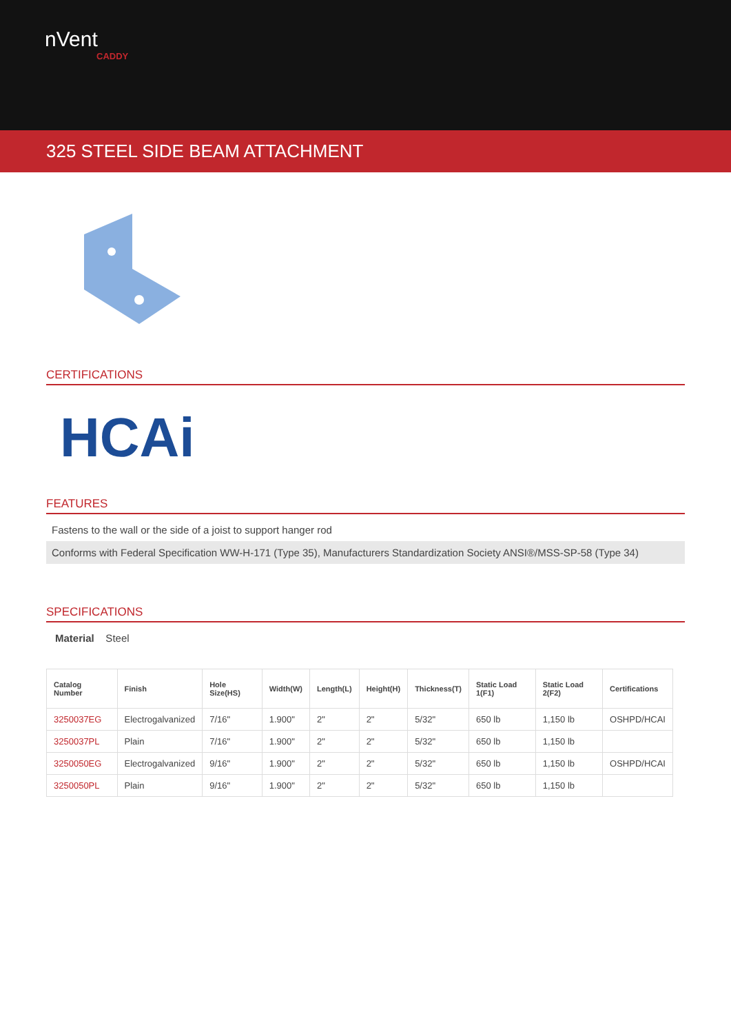nVent
CADDY
325 STEEL SIDE BEAM ATTACHMENT
CERTIFICATIONS
HCAi
FEATURES
Fastens to the wall or the side of a joist to support hanger rod
Conforms with Federal Specification WW-H-171 (Type 35), Manufacturers Standardization Society ANSI®/MSS-SP-58 (Type 34)
SPECIFICATIONS
Material Steel
| Catalog Number | Finish | Hole Size(HS) | Width(W) | Length(L) | Height(H) | Thickness(T) | Static Load 1(F1) | Static Load 2(F2) | Certifications |
| --- | --- | --- | --- | --- | --- | --- | --- | --- | --- |
| 3250037EG | Electrogalvanized | 7/16" | 1.900" | 2" | 2" | 5/32" | 650 lb | 1,150 lb | OSHPD/HCAI |
| 3250037PL | Plain | 7/16" | 1.900" | 2" | 2" | 5/32" | 650 lb | 1,150 lb | |
| 3250050EG | Electrogalvanized | 9/16" | 1.900" | 2" | 2" | 5/32" | 650 lb | 1,150 lb | OSHPD/HCAI |
| 3250050PL | Plain | 9/16" | 1.900" | 2" | 2" | 5/32" | 650 lb | 1,150 lb | |